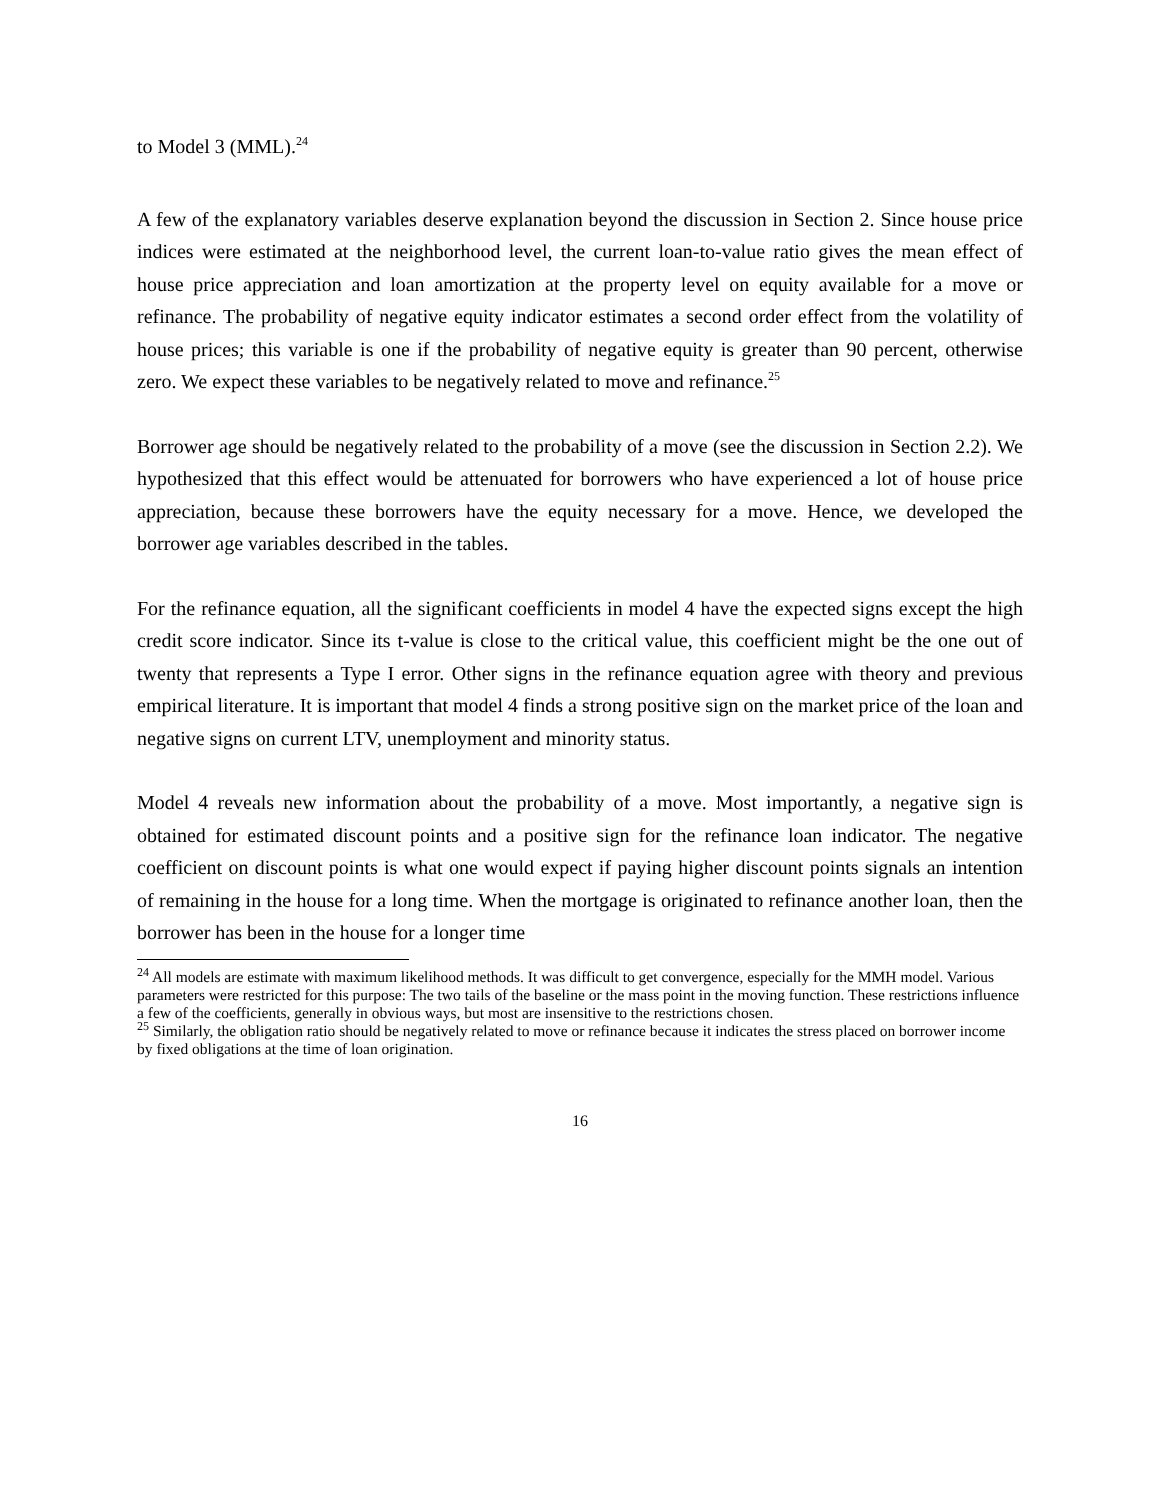to Model 3 (MML).<sup>24</sup>
A few of the explanatory variables deserve explanation beyond the discussion in Section 2. Since house price indices were estimated at the neighborhood level, the current loan-to-value ratio gives the mean effect of house price appreciation and loan amortization at the property level on equity available for a move or refinance. The probability of negative equity indicator estimates a second order effect from the volatility of house prices; this variable is one if the probability of negative equity is greater than 90 percent, otherwise zero. We expect these variables to be negatively related to move and refinance.<sup>25</sup>
Borrower age should be negatively related to the probability of a move (see the discussion in Section 2.2). We hypothesized that this effect would be attenuated for borrowers who have experienced a lot of house price appreciation, because these borrowers have the equity necessary for a move. Hence, we developed the borrower age variables described in the tables.
For the refinance equation, all the significant coefficients in model 4 have the expected signs except the high credit score indicator. Since its t-value is close to the critical value, this coefficient might be the one out of twenty that represents a Type I error. Other signs in the refinance equation agree with theory and previous empirical literature. It is important that model 4 finds a strong positive sign on the market price of the loan and negative signs on current LTV, unemployment and minority status.
Model 4 reveals new information about the probability of a move. Most importantly, a negative sign is obtained for estimated discount points and a positive sign for the refinance loan indicator. The negative coefficient on discount points is what one would expect if paying higher discount points signals an intention of remaining in the house for a long time. When the mortgage is originated to refinance another loan, then the borrower has been in the house for a longer time
<sup>24</sup> All models are estimate with maximum likelihood methods. It was difficult to get convergence, especially for the MMH model. Various parameters were restricted for this purpose: The two tails of the baseline or the mass point in the moving function. These restrictions influence a few of the coefficients, generally in obvious ways, but most are insensitive to the restrictions chosen.
<sup>25</sup> Similarly, the obligation ratio should be negatively related to move or refinance because it indicates the stress placed on borrower income by fixed obligations at the time of loan origination.
16